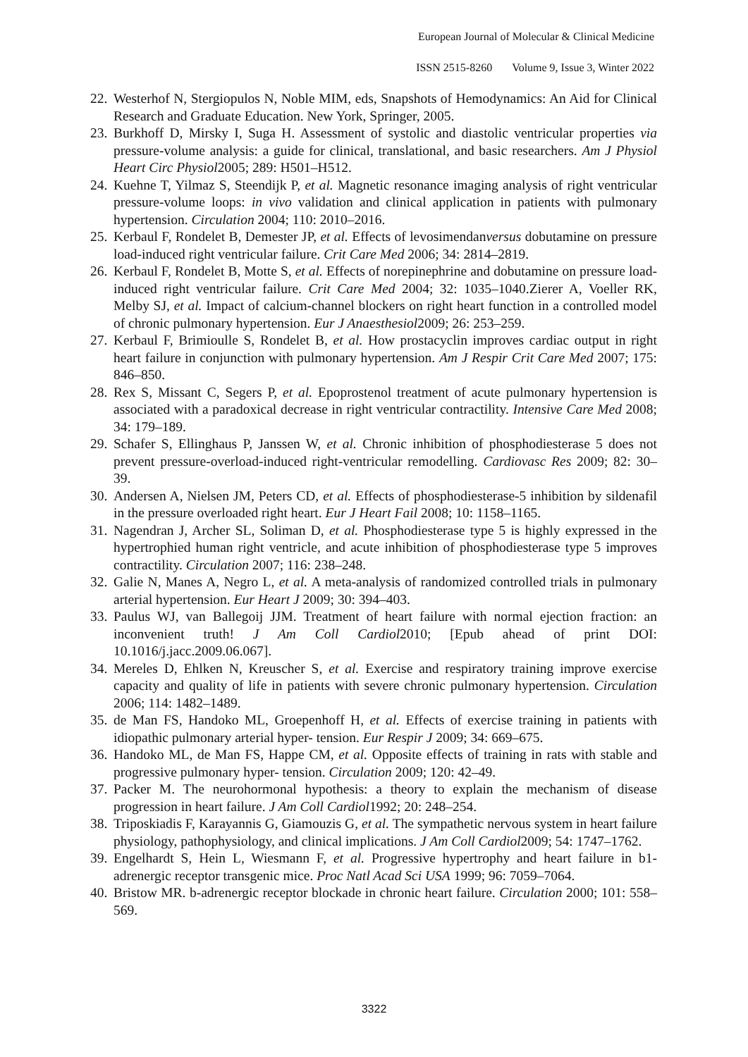European Journal of Molecular & Clinical Medicine
ISSN 2515-8260 Volume 9, Issue 3, Winter 2022
22. Westerhof N, Stergiopulos N, Noble MIM, eds, Snapshots of Hemodynamics: An Aid for Clinical Research and Graduate Education. New York, Springer, 2005.
23. Burkhoff D, Mirsky I, Suga H. Assessment of systolic and diastolic ventricular properties via pressure-volume analysis: a guide for clinical, translational, and basic researchers. Am J Physiol Heart Circ Physiol2005; 289: H501–H512.
24. Kuehne T, Yilmaz S, Steendijk P, et al. Magnetic resonance imaging analysis of right ventricular pressure-volume loops: in vivo validation and clinical application in patients with pulmonary hypertension. Circulation 2004; 110: 2010–2016.
25. Kerbaul F, Rondelet B, Demester JP, et al. Effects of levosimendanversus dobutamine on pressure load-induced right ventricular failure. Crit Care Med 2006; 34: 2814–2819.
26. Kerbaul F, Rondelet B, Motte S, et al. Effects of norepinephrine and dobutamine on pressure load-induced right ventricular failure. Crit Care Med 2004; 32: 1035–1040.Zierer A, Voeller RK, Melby SJ, et al. Impact of calcium-channel blockers on right heart function in a controlled model of chronic pulmonary hypertension. Eur J Anaesthesiol2009; 26: 253–259.
27. Kerbaul F, Brimioulle S, Rondelet B, et al. How prostacyclin improves cardiac output in right heart failure in conjunction with pulmonary hypertension. Am J Respir Crit Care Med 2007; 175: 846–850.
28. Rex S, Missant C, Segers P, et al. Epoprostenol treatment of acute pulmonary hypertension is associated with a paradoxical decrease in right ventricular contractility. Intensive Care Med 2008; 34: 179–189.
29. Schafer S, Ellinghaus P, Janssen W, et al. Chronic inhibition of phosphodiesterase 5 does not prevent pressure-overload-induced right-ventricular remodelling. Cardiovasc Res 2009; 82: 30–39.
30. Andersen A, Nielsen JM, Peters CD, et al. Effects of phosphodiesterase-5 inhibition by sildenafil in the pressure overloaded right heart. Eur J Heart Fail 2008; 10: 1158–1165.
31. Nagendran J, Archer SL, Soliman D, et al. Phosphodiesterase type 5 is highly expressed in the hypertrophied human right ventricle, and acute inhibition of phosphodiesterase type 5 improves contractility. Circulation 2007; 116: 238–248.
32. Galie N, Manes A, Negro L, et al. A meta-analysis of randomized controlled trials in pulmonary arterial hypertension. Eur Heart J 2009; 30: 394–403.
33. Paulus WJ, van Ballegoij JJM. Treatment of heart failure with normal ejection fraction: an inconvenient truth! J Am Coll Cardiol2010; [Epub ahead of print DOI: 10.1016/j.jacc.2009.06.067].
34. Mereles D, Ehlken N, Kreuscher S, et al. Exercise and respiratory training improve exercise capacity and quality of life in patients with severe chronic pulmonary hypertension. Circulation 2006; 114: 1482–1489.
35. de Man FS, Handoko ML, Groepenhoff H, et al. Effects of exercise training in patients with idiopathic pulmonary arterial hyper- tension. Eur Respir J 2009; 34: 669–675.
36. Handoko ML, de Man FS, Happe CM, et al. Opposite effects of training in rats with stable and progressive pulmonary hyper- tension. Circulation 2009; 120: 42–49.
37. Packer M. The neurohormonal hypothesis: a theory to explain the mechanism of disease progression in heart failure. J Am Coll Cardiol1992; 20: 248–254.
38. Triposkiadis F, Karayannis G, Giamouzis G, et al. The sympathetic nervous system in heart failure physiology, pathophysiology, and clinical implications. J Am Coll Cardiol2009; 54: 1747–1762.
39. Engelhardt S, Hein L, Wiesmann F, et al. Progressive hypertrophy and heart failure in b1-adrenergic receptor transgenic mice. Proc Natl Acad Sci USA 1999; 96: 7059–7064.
40. Bristow MR. b-adrenergic receptor blockade in chronic heart failure. Circulation 2000; 101: 558–569.
3322